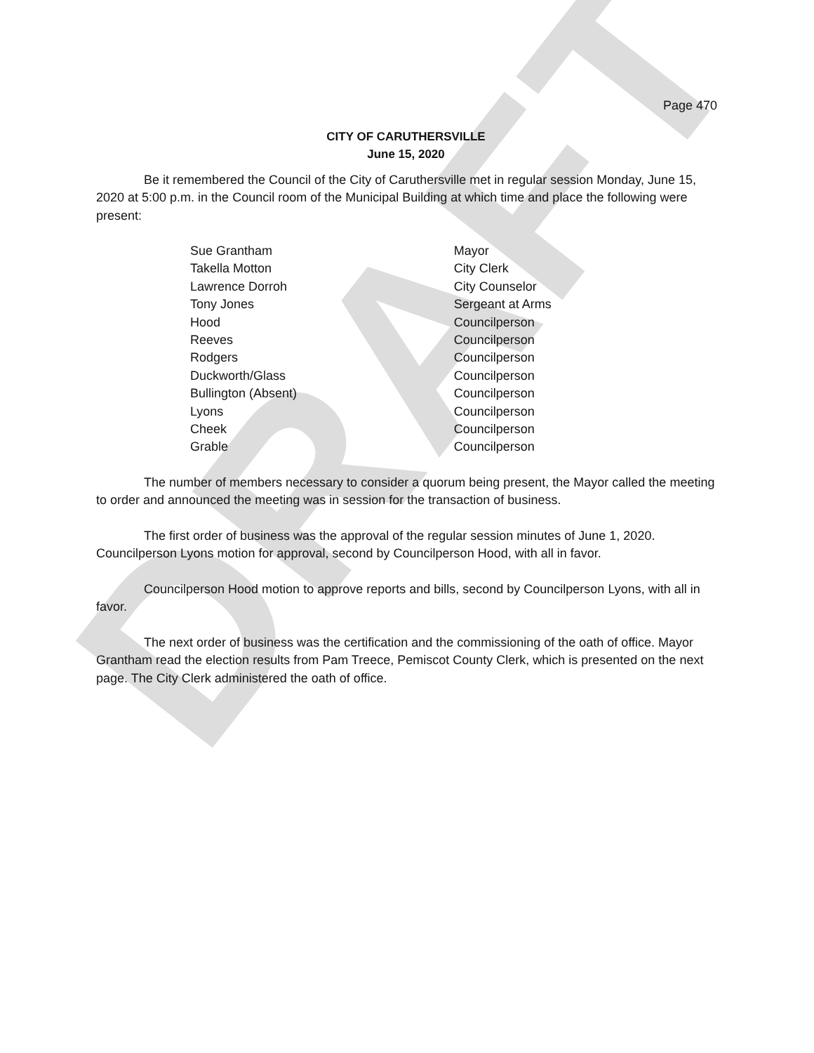DRAFT
Page 470
CITY OF CARUTHERSVILLE
June 15, 2020
Be it remembered the Council of the City of Caruthersville met in regular session Monday, June 15, 2020 at 5:00 p.m. in the Council room of the Municipal Building at which time and place the following were present:
| Sue Grantham | Mayor |
| Takella Motton | City Clerk |
| Lawrence Dorroh | City Counselor |
| Tony Jones | Sergeant at Arms |
| Hood | Councilperson |
| Reeves | Councilperson |
| Rodgers | Councilperson |
| Duckworth/Glass | Councilperson |
| Bullington (Absent) | Councilperson |
| Lyons | Councilperson |
| Cheek | Councilperson |
| Grable | Councilperson |
The number of members necessary to consider a quorum being present, the Mayor called the meeting to order and announced the meeting was in session for the transaction of business.
The first order of business was the approval of the regular session minutes of June 1, 2020. Councilperson Lyons motion for approval, second by Councilperson Hood, with all in favor.
Councilperson Hood motion to approve reports and bills, second by Councilperson Lyons, with all in favor.
The next order of business was the certification and the commissioning of the oath of office. Mayor Grantham read the election results from Pam Treece, Pemiscot County Clerk, which is presented on the next page. The City Clerk administered the oath of office.